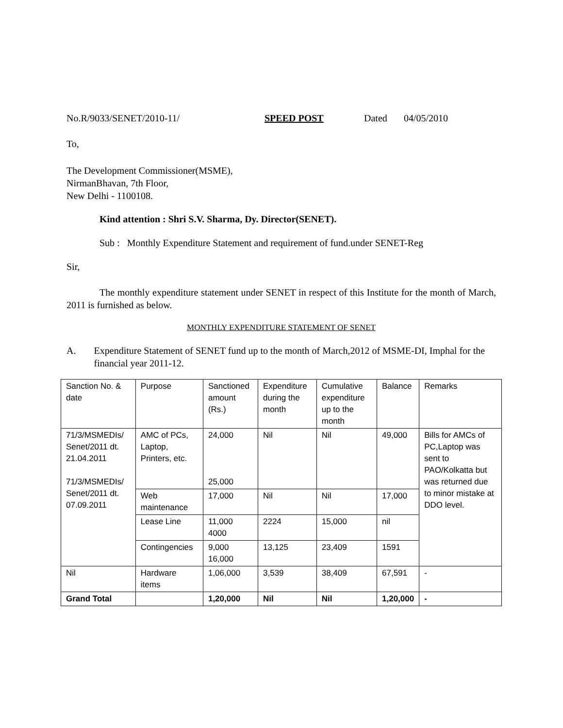No.R/9033/SENET/2010-11/ SPEED POST Dated 04/05/2010
To,
The Development Commissioner(MSME),
NirmanBhavan, 7th Floor,
New Delhi - 1100108.
Kind attention : Shri S.V. Sharma, Dy. Director(SENET).
Sub : Monthly Expenditure Statement and requirement of fund.under SENET-Reg
Sir,
The monthly expenditure statement under SENET in respect of this Institute for the month of March, 2011 is furnished as below.
MONTHLY EXPENDITURE STATEMENT OF SENET
A. Expenditure Statement of SENET fund up to the month of March,2012 of MSME-DI, Imphal for the financial year 2011-12.
| Sanction No. & date | Purpose | Sanctioned amount (Rs.) | Expenditure during the month | Cumulative expenditure up to the month | Balance | Remarks |
| 71/3/MSMEDIs/ Senet/2011 dt. 21.04.2011 71/3/MSMEDIs/ Senet/2011 dt. 07.09.2011 | AMC of PCs, Laptop, Printers, etc. | 24,000 25,000 | Nil | Nil | 49,000 | Bills for AMCs of PC,Laptop was sent to PAO/Kolkatta but was returned due to minor mistake at DDO level. |
| | Web maintenance | 17,000 | Nil | Nil | 17,000 | |
| | Lease Line | 11,000 4000 | 2224 | 15,000 | nil | |
| | Contingencies | 9,000 16,000 | 13,125 | 23,409 | 1591 | |
| Nil | Hardware items | 1,06,000 | 3,539 | 38,409 | 67,591 | - |
| Grand Total | | 1,20,000 | Nil | Nil | 1,20,000 | - |